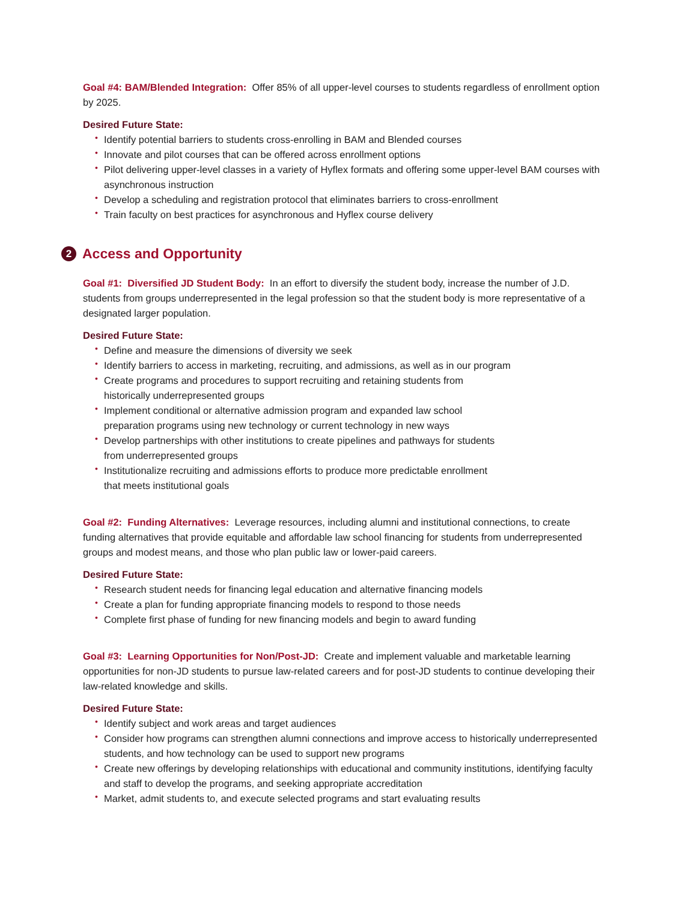Goal #4: BAM/Blended Integration: Offer 85% of all upper-level courses to students regardless of enrollment option by 2025.
Desired Future State:
• Identify potential barriers to students cross-enrolling in BAM and Blended courses
• Innovate and pilot courses that can be offered across enrollment options
• Pilot delivering upper-level classes in a variety of Hyflex formats and offering some upper-level BAM courses with asynchronous instruction
• Develop a scheduling and registration protocol that eliminates barriers to cross-enrollment
• Train faculty on best practices for asynchronous and Hyflex course delivery
2 Access and Opportunity
Goal #1: Diversified JD Student Body: In an effort to diversify the student body, increase the number of J.D. students from groups underrepresented in the legal profession so that the student body is more representative of a designated larger population.
Desired Future State:
• Define and measure the dimensions of diversity we seek
• Identify barriers to access in marketing, recruiting, and admissions, as well as in our program
• Create programs and procedures to support recruiting and retaining students from
historically underrepresented groups
• Implement conditional or alternative admission program and expanded law school
preparation programs using new technology or current technology in new ways
• Develop partnerships with other institutions to create pipelines and pathways for students
from underrepresented groups
• Institutionalize recruiting and admissions efforts to produce more predictable enrollment
that meets institutional goals
Goal #2: Funding Alternatives: Leverage resources, including alumni and institutional connections, to create funding alternatives that provide equitable and affordable law school financing for students from underrepresented groups and modest means, and those who plan public law or lower-paid careers.
Desired Future State:
• Research student needs for financing legal education and alternative financing models
• Create a plan for funding appropriate financing models to respond to those needs
• Complete first phase of funding for new financing models and begin to award funding
Goal #3: Learning Opportunities for Non/Post-JD: Create and implement valuable and marketable learning opportunities for non-JD students to pursue law-related careers and for post-JD students to continue developing their law-related knowledge and skills.
Desired Future State:
• Identify subject and work areas and target audiences
• Consider how programs can strengthen alumni connections and improve access to historically underrepresented students, and how technology can be used to support new programs
• Create new offerings by developing relationships with educational and community institutions, identifying faculty and staff to develop the programs, and seeking appropriate accreditation
• Market, admit students to, and execute selected programs and start evaluating results